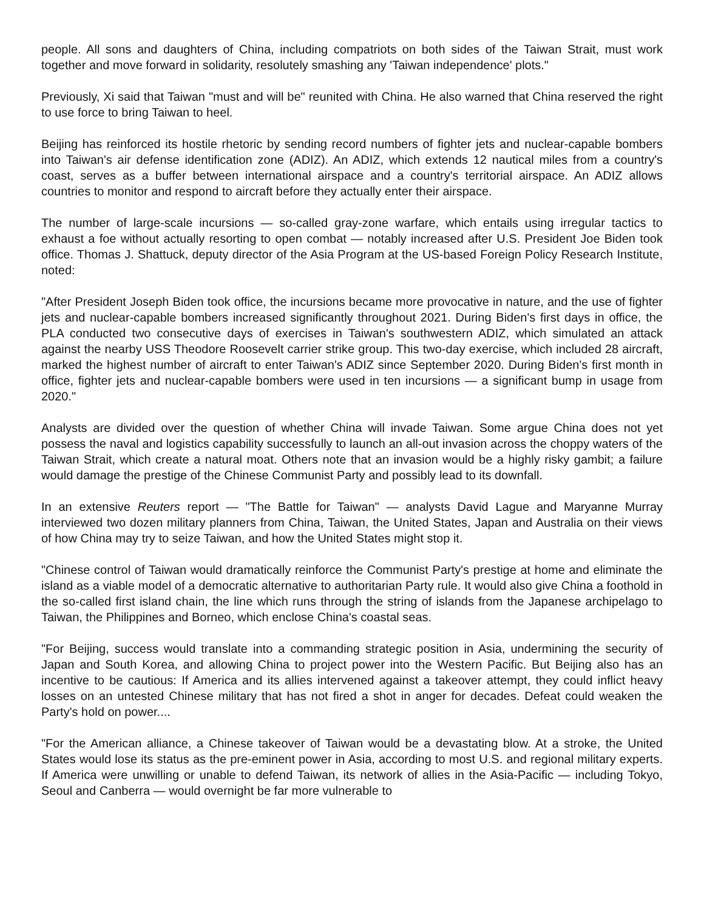people. All sons and daughters of China, including compatriots on both sides of the Taiwan Strait, must work together and move forward in solidarity, resolutely smashing any 'Taiwan independence' plots."
Previously, Xi said that Taiwan "must and will be" reunited with China. He also warned that China reserved the right to use force to bring Taiwan to heel.
Beijing has reinforced its hostile rhetoric by sending record numbers of fighter jets and nuclear-capable bombers into Taiwan's air defense identification zone (ADIZ). An ADIZ, which extends 12 nautical miles from a country's coast, serves as a buffer between international airspace and a country's territorial airspace. An ADIZ allows countries to monitor and respond to aircraft before they actually enter their airspace.
The number of large-scale incursions — so-called gray-zone warfare, which entails using irregular tactics to exhaust a foe without actually resorting to open combat — notably increased after U.S. President Joe Biden took office. Thomas J. Shattuck, deputy director of the Asia Program at the US-based Foreign Policy Research Institute, noted:
"After President Joseph Biden took office, the incursions became more provocative in nature, and the use of fighter jets and nuclear-capable bombers increased significantly throughout 2021. During Biden's first days in office, the PLA conducted two consecutive days of exercises in Taiwan's southwestern ADIZ, which simulated an attack against the nearby USS Theodore Roosevelt carrier strike group. This two-day exercise, which included 28 aircraft, marked the highest number of aircraft to enter Taiwan's ADIZ since September 2020. During Biden's first month in office, fighter jets and nuclear-capable bombers were used in ten incursions — a significant bump in usage from 2020."
Analysts are divided over the question of whether China will invade Taiwan. Some argue China does not yet possess the naval and logistics capability successfully to launch an all-out invasion across the choppy waters of the Taiwan Strait, which create a natural moat. Others note that an invasion would be a highly risky gambit; a failure would damage the prestige of the Chinese Communist Party and possibly lead to its downfall.
In an extensive Reuters report — "The Battle for Taiwan" — analysts David Lague and Maryanne Murray interviewed two dozen military planners from China, Taiwan, the United States, Japan and Australia on their views of how China may try to seize Taiwan, and how the United States might stop it.
"Chinese control of Taiwan would dramatically reinforce the Communist Party's prestige at home and eliminate the island as a viable model of a democratic alternative to authoritarian Party rule. It would also give China a foothold in the so-called first island chain, the line which runs through the string of islands from the Japanese archipelago to Taiwan, the Philippines and Borneo, which enclose China's coastal seas.
"For Beijing, success would translate into a commanding strategic position in Asia, undermining the security of Japan and South Korea, and allowing China to project power into the Western Pacific. But Beijing also has an incentive to be cautious: If America and its allies intervened against a takeover attempt, they could inflict heavy losses on an untested Chinese military that has not fired a shot in anger for decades. Defeat could weaken the Party's hold on power....
"For the American alliance, a Chinese takeover of Taiwan would be a devastating blow. At a stroke, the United States would lose its status as the pre-eminent power in Asia, according to most U.S. and regional military experts. If America were unwilling or unable to defend Taiwan, its network of allies in the Asia-Pacific — including Tokyo, Seoul and Canberra — would overnight be far more vulnerable to